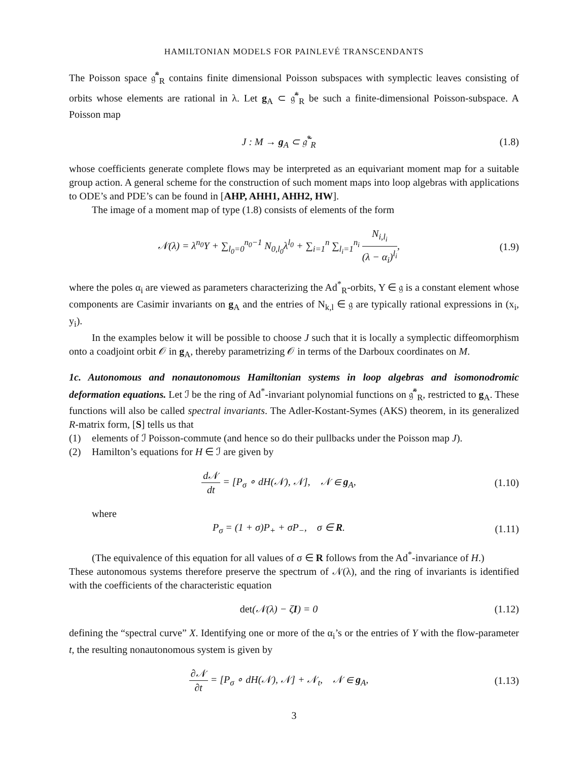HAMILTONIAN MODELS FOR PAINLEVÉ TRANSCENDANTS
The Poisson space 𝔤̃<sup>*</sup><sub>R</sub> contains finite dimensional Poisson subspaces with symplectic leaves consisting of orbits whose elements are rational in λ. Let g<sub>A</sub> ⊂ 𝔤̃<sup>*</sup><sub>R</sub> be such a finite-dimensional Poisson-subspace. A Poisson map
J : M → g<sub>A</sub> ⊂ 𝔤̃<sup>*</sup><sub>R</sub> (1.8)
whose coefficients generate complete flows may be interpreted as an equivariant moment map for a suitable group action. A general scheme for the construction of such moment maps into loop algebras with applications to ODE’s and PDE’s can be found in [AHP, AHH1, AHH2, HW].
The image of a moment map of type (1.8) consists of elements of the form
𝒩(λ) = λ<sup>n<sub>0</sub></sup>Y + ∑<sub>l<sub>0</sub>=0</sub><sup>n<sub>0</sub>−1</sup> N<sub>0,l<sub>0</sub></sub>λ<sup>l<sub>0</sub></sup> + ∑<sub>i=1</sub><sup>n</sup> ∑<sub>l<sub>i</sub>=1</sub><sup>n<sub>i</sub></sup> N<sub>i,l<sub>i</sub></sub> (λ − α<sub>i</sub>)<sup>l<sub>i</sub></sup>,
(1.9)
where the poles α<sub>i</sub> are viewed as parameters characterizing the Ad<sup>*</sup><sub>R</sub>-orbits, Y ∈ 𝔤 is a constant element whose components are Casimir invariants on g<sub>A</sub> and the entries of N<sub>k,l</sub> ∈ 𝔤 are typically rational expressions in (x<sub>i</sub>, y<sub>i</sub>).
In the examples below it will be possible to choose J such that it is locally a symplectic diffeomorphism onto a coadjoint orbit 𝒪 in g<sub>A</sub>, thereby parametrizing 𝒪 in terms of the Darboux coordinates on M.
1c. Autonomous and nonautonomous Hamiltonian systems in loop algebras and isomonodromic deformation equations. Let ℐ be the ring of Ad<sup>*</sup>-invariant polynomial functions on 𝔤̃<sup>*</sup><sub>R</sub>, restricted to g<sub>A</sub>. These functions will also be called spectral invariants. The Adler-Kostant-Symes (AKS) theorem, in its generalized R-matrix form, [S] tells us that
(1) elements of ℐ Poisson-commute (and hence so do their pullbacks under the Poisson map J).
(2) Hamilton’s equations for H ∈ ℐ are given by
d𝒩 dt = [P<sub>σ</sub> ∘ dH(𝒩), 𝒩], 𝒩 ∈ g<sub>A</sub>,
(1.10)
where
P<sub>σ</sub> = (1 + σ)P<sub>+</sub> + σP<sub>−</sub>, σ ∈ R.
(1.11)
(The equivalence of this equation for all values of σ ∈ R follows from the Ad<sup>*</sup>-invariance of H.)
These autonomous systems therefore preserve the spectrum of 𝒩(λ), and the ring of invariants is identified with the coefficients of the characteristic equation
det(𝒩(λ) − ζI) = 0
(1.12)
defining the “spectral curve” X. Identifying one or more of the α<sub>i</sub>’s or the entries of Y with the flow-parameter t, the resulting nonautonomous system is given by
∂𝒩 ∂t = [P<sub>σ</sub> ∘ dH(𝒩), 𝒩] + 𝒩<sub>t</sub>, 𝒩 ∈ g<sub>A</sub>,
(1.13)
3